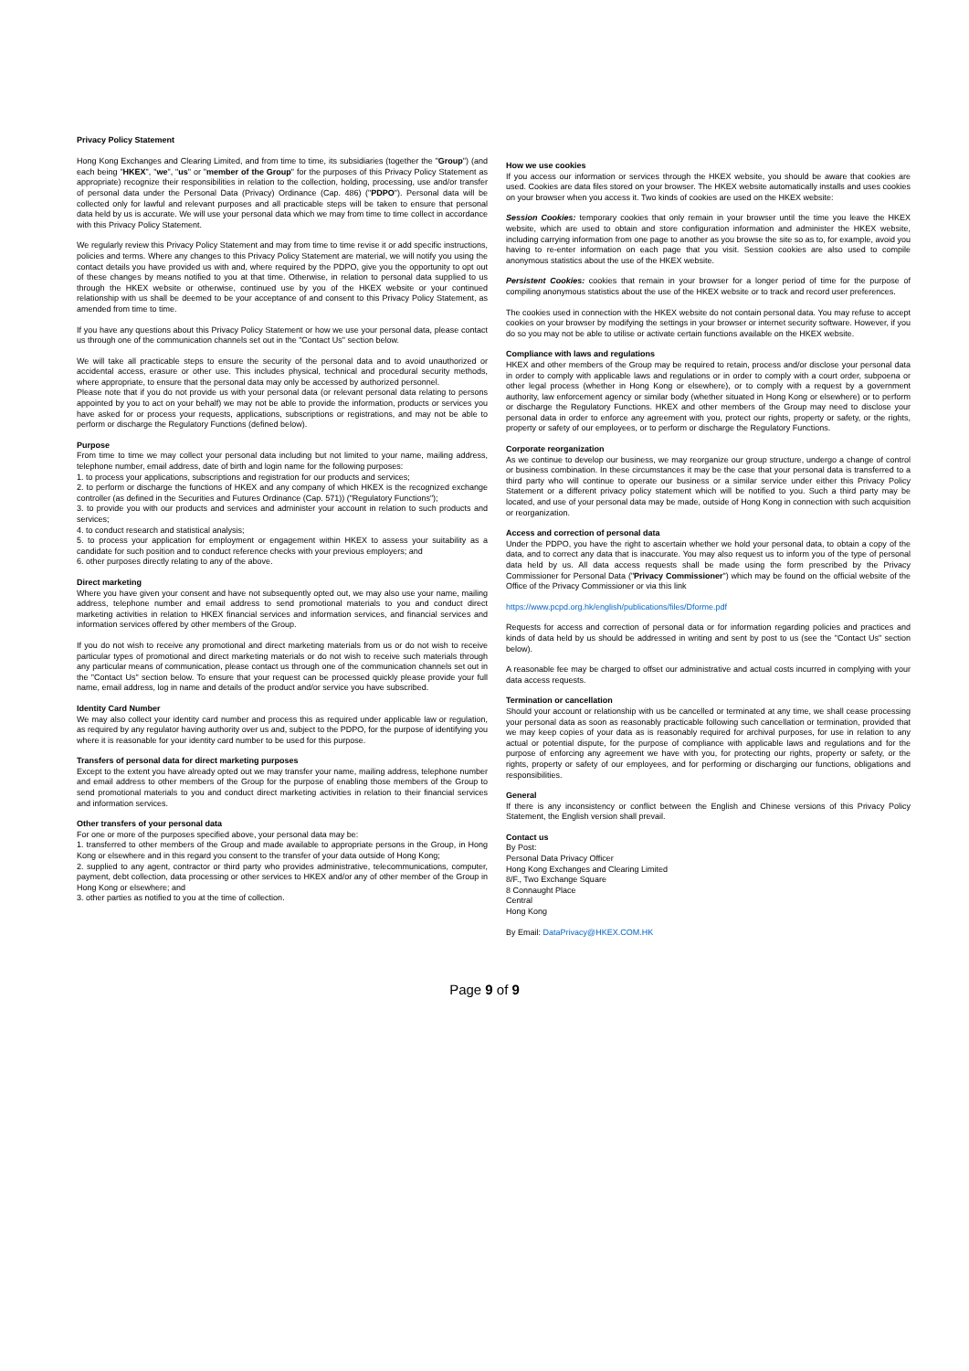Privacy Policy Statement
Hong Kong Exchanges and Clearing Limited, and from time to time, its subsidiaries (together the "Group") (and each being "HKEX", "we", "us" or "member of the Group" for the purposes of this Privacy Policy Statement as appropriate) recognize their responsibilities in relation to the collection, holding, processing, use and/or transfer of personal data under the Personal Data (Privacy) Ordinance (Cap. 486) ("PDPO"). Personal data will be collected only for lawful and relevant purposes and all practicable steps will be taken to ensure that personal data held by us is accurate. We will use your personal data which we may from time to time collect in accordance with this Privacy Policy Statement.
We regularly review this Privacy Policy Statement and may from time to time revise it or add specific instructions, policies and terms. Where any changes to this Privacy Policy Statement are material, we will notify you using the contact details you have provided us with and, where required by the PDPO, give you the opportunity to opt out of these changes by means notified to you at that time. Otherwise, in relation to personal data supplied to us through the HKEX website or otherwise, continued use by you of the HKEX website or your continued relationship with us shall be deemed to be your acceptance of and consent to this Privacy Policy Statement, as amended from time to time.
If you have any questions about this Privacy Policy Statement or how we use your personal data, please contact us through one of the communication channels set out in the "Contact Us" section below.
We will take all practicable steps to ensure the security of the personal data and to avoid unauthorized or accidental access, erasure or other use. This includes physical, technical and procedural security methods, where appropriate, to ensure that the personal data may only be accessed by authorized personnel.
Please note that if you do not provide us with your personal data (or relevant personal data relating to persons appointed by you to act on your behalf) we may not be able to provide the information, products or services you have asked for or process your requests, applications, subscriptions or registrations, and may not be able to perform or discharge the Regulatory Functions (defined below).
Purpose
From time to time we may collect your personal data including but not limited to your name, mailing address, telephone number, email address, date of birth and login name for the following purposes:
1. to process your applications, subscriptions and registration for our products and services;
2. to perform or discharge the functions of HKEX and any company of which HKEX is the recognized exchange controller (as defined in the Securities and Futures Ordinance (Cap. 571)) ("Regulatory Functions");
3. to provide you with our products and services and administer your account in relation to such products and services;
4. to conduct research and statistical analysis;
5. to process your application for employment or engagement within HKEX to assess your suitability as a candidate for such position and to conduct reference checks with your previous employers; and
6. other purposes directly relating to any of the above.
Direct marketing
Where you have given your consent and have not subsequently opted out, we may also use your name, mailing address, telephone number and email address to send promotional materials to you and conduct direct marketing activities in relation to HKEX financial services and information services, and financial services and information services offered by other members of the Group.
If you do not wish to receive any promotional and direct marketing materials from us or do not wish to receive particular types of promotional and direct marketing materials or do not wish to receive such materials through any particular means of communication, please contact us through one of the communication channels set out in the "Contact Us" section below. To ensure that your request can be processed quickly please provide your full name, email address, log in name and details of the product and/or service you have subscribed.
Identity Card Number
We may also collect your identity card number and process this as required under applicable law or regulation, as required by any regulator having authority over us and, subject to the PDPO, for the purpose of identifying you where it is reasonable for your identity card number to be used for this purpose.
Transfers of personal data for direct marketing purposes
Except to the extent you have already opted out we may transfer your name, mailing address, telephone number and email address to other members of the Group for the purpose of enabling those members of the Group to send promotional materials to you and conduct direct marketing activities in relation to their financial services and information services.
Other transfers of your personal data
For one or more of the purposes specified above, your personal data may be:
1. transferred to other members of the Group and made available to appropriate persons in the Group, in Hong Kong or elsewhere and in this regard you consent to the transfer of your data outside of Hong Kong;
2. supplied to any agent, contractor or third party who provides administrative, telecommunications, computer, payment, debt collection, data processing or other services to HKEX and/or any of other member of the Group in Hong Kong or elsewhere; and
3. other parties as notified to you at the time of collection.
How we use cookies
If you access our information or services through the HKEX website, you should be aware that cookies are used. Cookies are data files stored on your browser. The HKEX website automatically installs and uses cookies on your browser when you access it. Two kinds of cookies are used on the HKEX website:
Session Cookies: temporary cookies that only remain in your browser until the time you leave the HKEX website, which are used to obtain and store configuration information and administer the HKEX website, including carrying information from one page to another as you browse the site so as to, for example, avoid you having to re-enter information on each page that you visit. Session cookies are also used to compile anonymous statistics about the use of the HKEX website.
Persistent Cookies: cookies that remain in your browser for a longer period of time for the purpose of compiling anonymous statistics about the use of the HKEX website or to track and record user preferences.
The cookies used in connection with the HKEX website do not contain personal data. You may refuse to accept cookies on your browser by modifying the settings in your browser or internet security software. However, if you do so you may not be able to utilise or activate certain functions available on the HKEX website.
Compliance with laws and regulations
HKEX and other members of the Group may be required to retain, process and/or disclose your personal data in order to comply with applicable laws and regulations or in order to comply with a court order, subpoena or other legal process (whether in Hong Kong or elsewhere), or to comply with a request by a government authority, law enforcement agency or similar body (whether situated in Hong Kong or elsewhere) or to perform or discharge the Regulatory Functions. HKEX and other members of the Group may need to disclose your personal data in order to enforce any agreement with you, protect our rights, property or safety, or the rights, property or safety of our employees, or to perform or discharge the Regulatory Functions.
Corporate reorganization
As we continue to develop our business, we may reorganize our group structure, undergo a change of control or business combination. In these circumstances it may be the case that your personal data is transferred to a third party who will continue to operate our business or a similar service under either this Privacy Policy Statement or a different privacy policy statement which will be notified to you. Such a third party may be located, and use of your personal data may be made, outside of Hong Kong in connection with such acquisition or reorganization.
Access and correction of personal data
Under the PDPO, you have the right to ascertain whether we hold your personal data, to obtain a copy of the data, and to correct any data that is inaccurate. You may also request us to inform you of the type of personal data held by us. All data access requests shall be made using the form prescribed by the Privacy Commissioner for Personal Data ("Privacy Commissioner") which may be found on the official website of the Office of the Privacy Commissioner or via this link
https://www.pcpd.org.hk/english/publications/files/Dforme.pdf
Requests for access and correction of personal data or for information regarding policies and practices and kinds of data held by us should be addressed in writing and sent by post to us (see the "Contact Us" section below).
A reasonable fee may be charged to offset our administrative and actual costs incurred in complying with your data access requests.
Termination or cancellation
Should your account or relationship with us be cancelled or terminated at any time, we shall cease processing your personal data as soon as reasonably practicable following such cancellation or termination, provided that we may keep copies of your data as is reasonably required for archival purposes, for use in relation to any actual or potential dispute, for the purpose of compliance with applicable laws and regulations and for the purpose of enforcing any agreement we have with you, for protecting our rights, property or safety, or the rights, property or safety of our employees, and for performing or discharging our functions, obligations and responsibilities.
General
If there is any inconsistency or conflict between the English and Chinese versions of this Privacy Policy Statement, the English version shall prevail.
Contact us
By Post:
Personal Data Privacy Officer
Hong Kong Exchanges and Clearing Limited
8/F., Two Exchange Square
8 Connaught Place
Central
Hong Kong
By Email: DataPrivacy@HKEX.COM.HK
Page 9 of 9